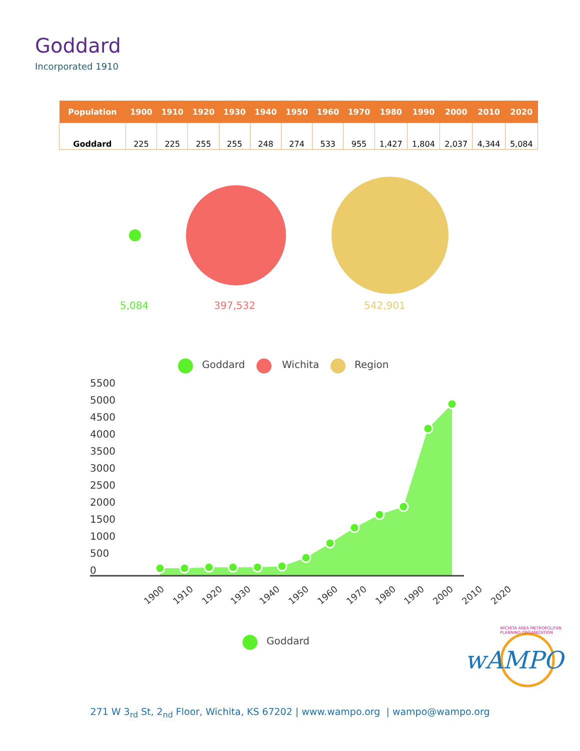Goddard
Incorporated 1910
| Population | 1900 | 1910 | 1920 | 1930 | 1940 | 1950 | 1960 | 1970 | 1980 | 1990 | 2000 | 2010 | 2020 |
| --- | --- | --- | --- | --- | --- | --- | --- | --- | --- | --- | --- | --- | --- |
| Goddard | 225 | 225 | 255 | 255 | 248 | 274 | 533 | 955 | 1,427 | 1,804 | 2,037 | 4,344 | 5,084 |
wAMPO
5,084 397,532 542,901
Goddard Wichita Region
5500
5000
4500
4000
3500
3000
2500
2000
1500
1000
500
0
1900 1910 1920 1930 1940 1950 1960 1970 1980 1990 2000 2010 2020
Goddard
WICHITA AREA METROPOLITAN PLANNING ORGANIZATION
271 W 3<sub>rd</sub> St, 2<sub>nd</sub> Floor, Wichita, KS 67202 | www.wampo.org | wampo@wampo.org